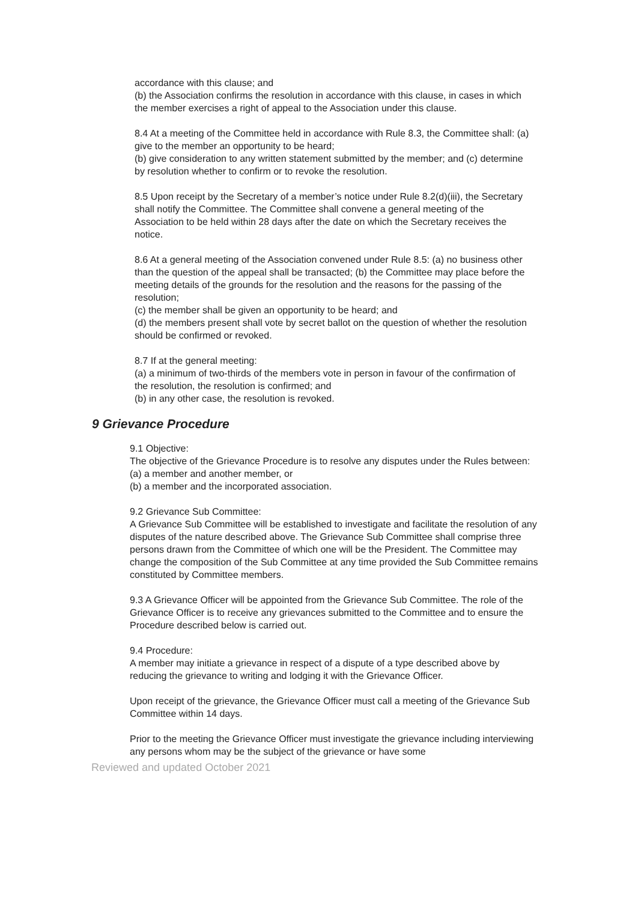accordance with this clause; and
(b) the Association confirms the resolution in accordance with this clause, in cases in which the member exercises a right of appeal to the Association under this clause.
8.4 At a meeting of the Committee held in accordance with Rule 8.3, the Committee shall: (a) give to the member an opportunity to be heard;
(b) give consideration to any written statement submitted by the member; and (c) determine by resolution whether to confirm or to revoke the resolution.
8.5 Upon receipt by the Secretary of a member’s notice under Rule 8.2(d)(iii), the Secretary shall notify the Committee. The Committee shall convene a general meeting of the Association to be held within 28 days after the date on which the Secretary receives the notice.
8.6 At a general meeting of the Association convened under Rule 8.5: (a) no business other than the question of the appeal shall be transacted; (b) the Committee may place before the meeting details of the grounds for the resolution and the reasons for the passing of the resolution;
(c) the member shall be given an opportunity to be heard; and
(d) the members present shall vote by secret ballot on the question of whether the resolution should be confirmed or revoked.
8.7 If at the general meeting:
(a) a minimum of two-thirds of the members vote in person in favour of the confirmation of the resolution, the resolution is confirmed; and
(b) in any other case, the resolution is revoked.
9 Grievance Procedure
9.1 Objective:
The objective of the Grievance Procedure is to resolve any disputes under the Rules between:
(a) a member and another member, or
(b) a member and the incorporated association.
9.2 Grievance Sub Committee:
A Grievance Sub Committee will be established to investigate and facilitate the resolution of any disputes of the nature described above. The Grievance Sub Committee shall comprise three persons drawn from the Committee of which one will be the President. The Committee may change the composition of the Sub Committee at any time provided the Sub Committee remains constituted by Committee members.
9.3 A Grievance Officer will be appointed from the Grievance Sub Committee. The role of the Grievance Officer is to receive any grievances submitted to the Committee and to ensure the Procedure described below is carried out.
9.4 Procedure:
A member may initiate a grievance in respect of a dispute of a type described above by reducing the grievance to writing and lodging it with the Grievance Officer.
Upon receipt of the grievance, the Grievance Officer must call a meeting of the Grievance Sub Committee within 14 days.
Prior to the meeting the Grievance Officer must investigate the grievance including interviewing any persons whom may be the subject of the grievance or have some
Reviewed and updated October 2021